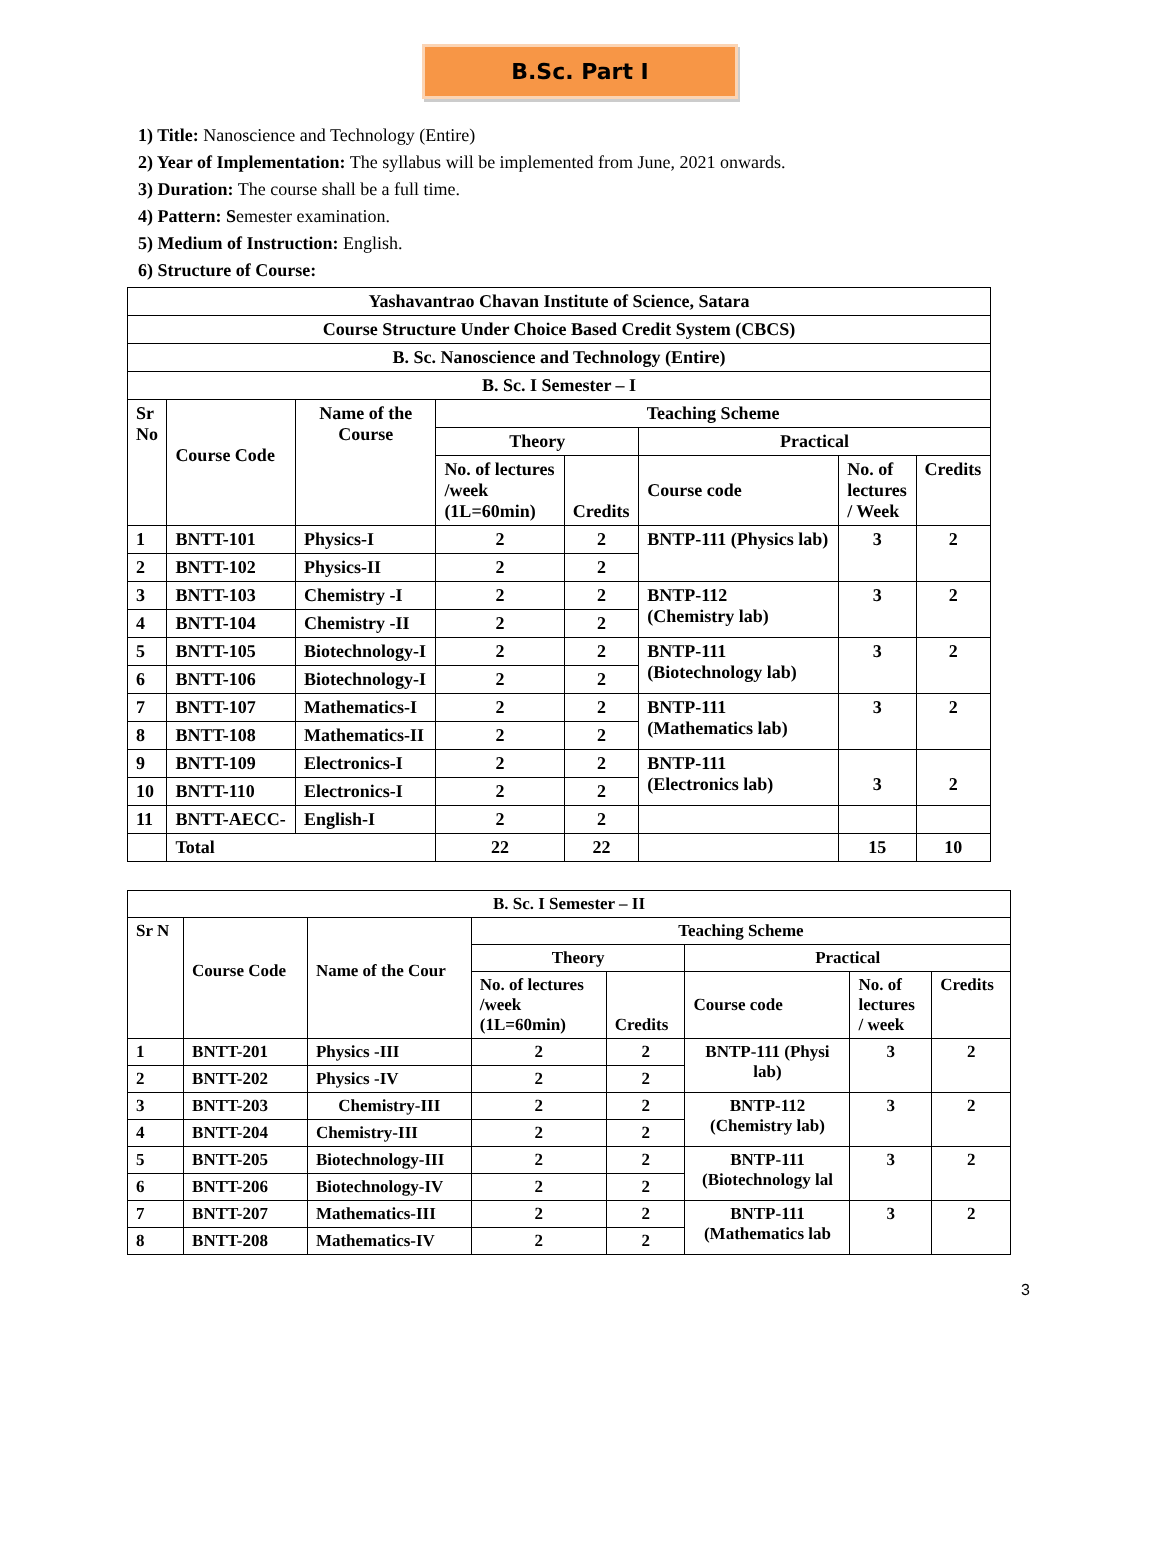B.Sc. Part I
1) Title: Nanoscience and Technology (Entire)
2) Year of Implementation: The syllabus will be implemented from June, 2021 onwards.
3) Duration: The course shall be a full time.
4) Pattern: Semester examination.
5) Medium of Instruction: English.
6) Structure of Course:
| Yashavantrao Chavan Institute of Science, Satara | | | | | | | |
| --- | --- | --- | --- | --- | --- | --- | --- |
| Course Structure Under Choice Based Credit System (CBCS) | | | | | | | |
| B. Sc. Nanoscience and Technology (Entire) | | | | | | | |
| B. Sc. I Semester – I | | | | | | | |
| Sr No | Course Code | Name of the Course | Teaching Scheme | | | | |
| | | | Theory | | Practical | | |
| | | | No. of lectures /week (1L=60min) | Credits | Course code | No. of lectures / Week | Credits |
| 1 | BNTT-101 | Physics-I | 2 | 2 | BNTP-111 (Physics lab) | 3 | 2 |
| 2 | BNTT-102 | Physics-II | 2 | 2 | | | |
| 3 | BNTT-103 | Chemistry -I | 2 | 2 | BNTP-112 (Chemistry lab) | 3 | 2 |
| 4 | BNTT-104 | Chemistry -II | 2 | 2 | | | |
| 5 | BNTT-105 | Biotechnology-I | 2 | 2 | BNTP-111 (Biotechnology lab) | 3 | 2 |
| 6 | BNTT-106 | Biotechnology-I | 2 | 2 | | | |
| 7 | BNTT-107 | Mathematics-I | 2 | 2 | BNTP-111 (Mathematics lab) | 3 | 2 |
| 8 | BNTT-108 | Mathematics-II | 2 | 2 | | | |
| 9 | BNTT-109 | Electronics-I | 2 | 2 | BNTP-111 (Electronics lab) | 3 | 2 |
| 10 | BNTT-110 | Electronics-I | 2 | 2 | | | |
| 11 | BNTT-AECC- | English-I | 2 | 2 | | | |
| | Total | | 22 | 22 | | 15 | 10 |
| B. Sc. I Semester – II | | | | | | | |
| --- | --- | --- | --- | --- | --- | --- | --- |
| Sr N | Course Code | Name of the Cour | Teaching Scheme | | | | |
| | | | Theory | | Practical | | |
| | | | No. of lectures /week (1L=60min) | Credits | Course code | No. of lectures / week | Credits |
| 1 | BNTT-201 | Physics -III | 2 | 2 | BNTP-111 (Physi lab) | 3 | 2 |
| 2 | BNTT-202 | Physics -IV | 2 | 2 | | | |
| 3 | BNTT-203 | Chemistry-III | 2 | 2 | BNTP-112 (Chemistry lab) | 3 | 2 |
| 4 | BNTT-204 | Chemistry-III | 2 | 2 | | | |
| 5 | BNTT-205 | Biotechnology-III | 2 | 2 | BNTP-111 (Biotechnology lal | 3 | 2 |
| 6 | BNTT-206 | Biotechnology-IV | 2 | 2 | | | |
| 7 | BNTT-207 | Mathematics-III | 2 | 2 | BNTP-111 (Mathematics lab | 3 | 2 |
| 8 | BNTT-208 | Mathematics-IV | 2 | 2 | | | |
3